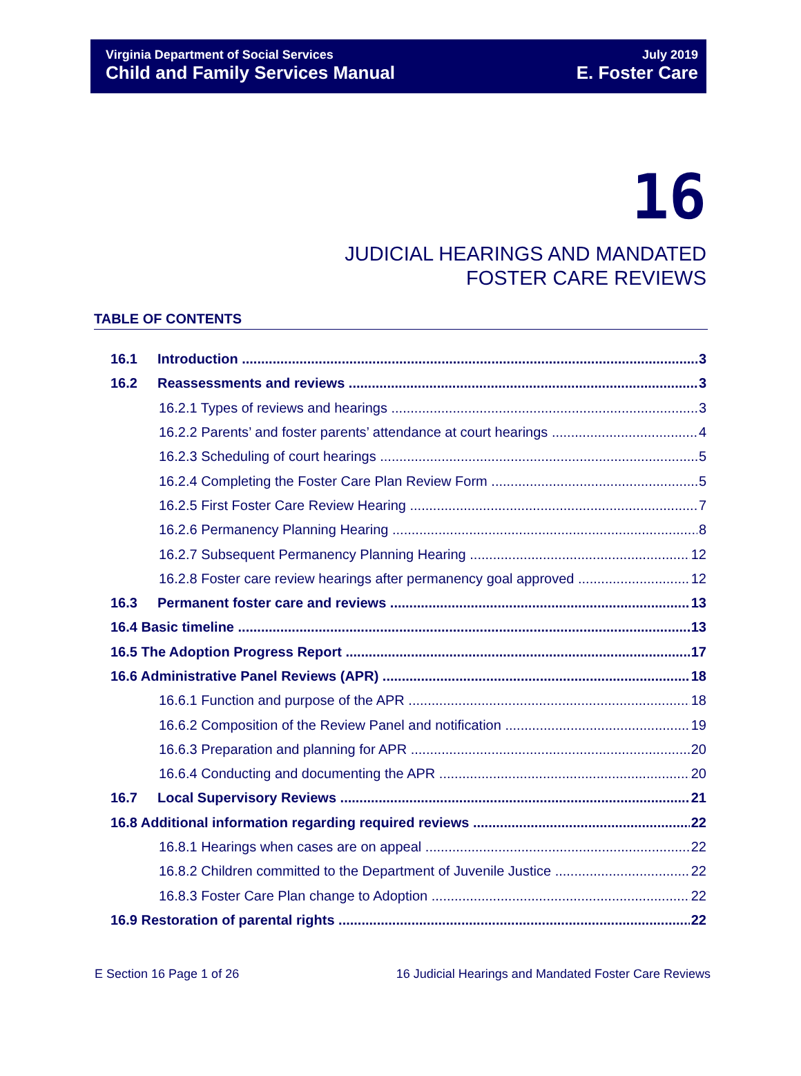Virginia Department of Social Services
Child and Family Services Manual
July 2019
E. Foster Care
16
JUDICIAL HEARINGS AND MANDATED
FOSTER CARE REVIEWS
TABLE OF CONTENTS
16.1 Introduction 3
16.2 Reassessments and reviews 3
16.2.1 Types of reviews and hearings 3
16.2.2 Parents’ and foster parents’ attendance at court hearings 4
16.2.3 Scheduling of court hearings 5
16.2.4 Completing the Foster Care Plan Review Form 5
16.2.5 First Foster Care Review Hearing 7
16.2.6 Permanency Planning Hearing 8
16.2.7 Subsequent Permanency Planning Hearing 12
16.2.8 Foster care review hearings after permanency goal approved 12
16.3 Permanent foster care and reviews 13
16.4 Basic timeline 13
16.5 The Adoption Progress Report 17
16.6 Administrative Panel Reviews (APR) 18
16.6.1 Function and purpose of the APR 18
16.6.2 Composition of the Review Panel and notification 19
16.6.3 Preparation and planning for APR 20
16.6.4 Conducting and documenting the APR 20
16.7 Local Supervisory Reviews 21
16.8 Additional information regarding required reviews 22
16.8.1 Hearings when cases are on appeal 22
16.8.2 Children committed to the Department of Juvenile Justice 22
16.8.3 Foster Care Plan change to Adoption 22
16.9 Restoration of parental rights 22
E Section 16 Page 1 of 26 16 Judicial Hearings and Mandated Foster Care Reviews